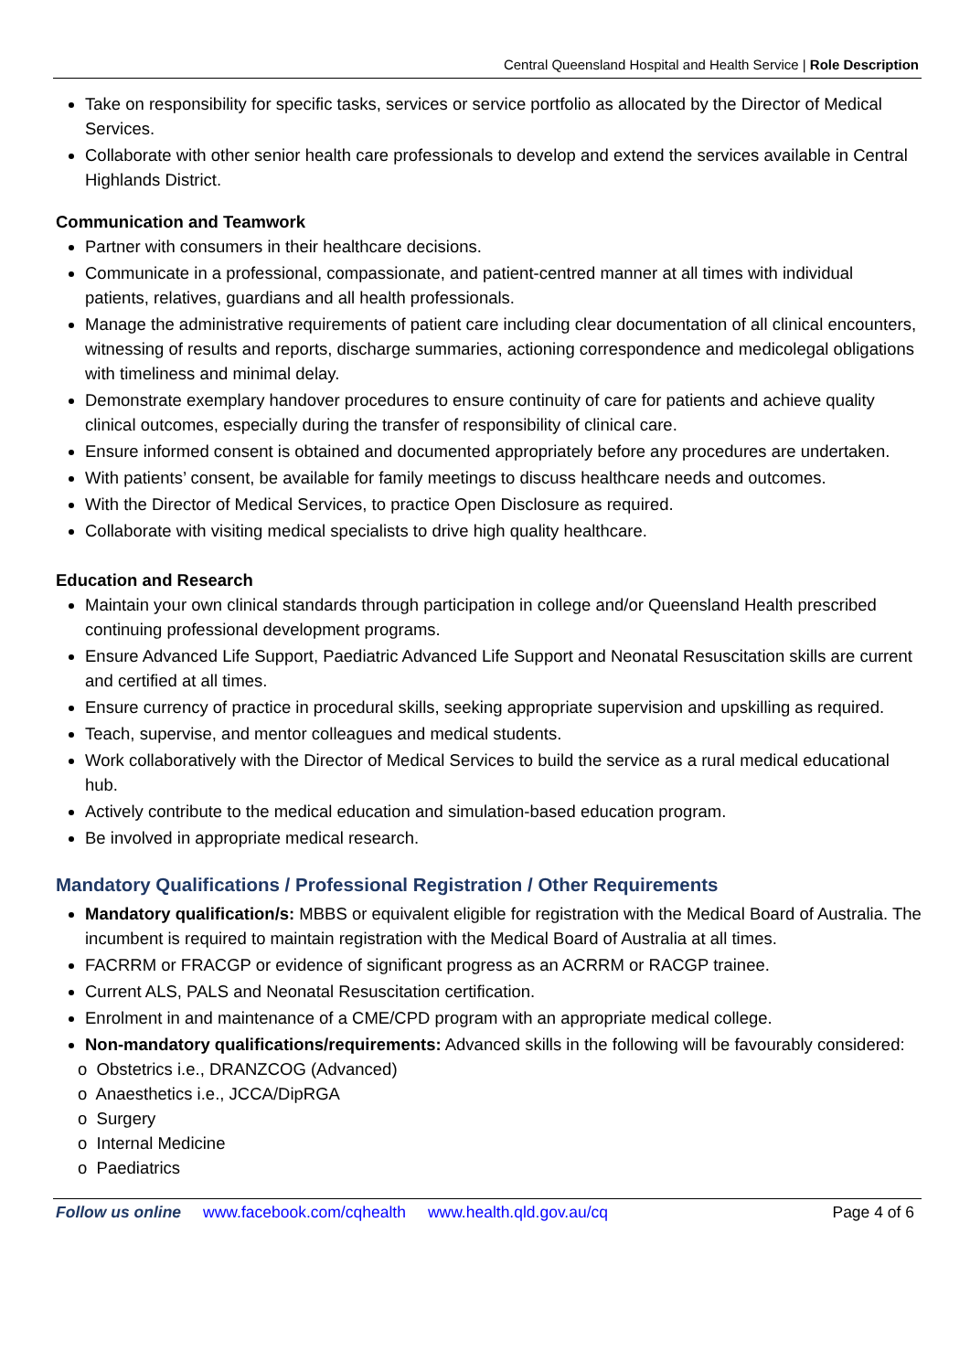Central Queensland Hospital and Health Service | Role Description
Take on responsibility for specific tasks, services or service portfolio as allocated by the Director of Medical Services.
Collaborate with other senior health care professionals to develop and extend the services available in Central Highlands District.
Communication and Teamwork
Partner with consumers in their healthcare decisions.
Communicate in a professional, compassionate, and patient-centred manner at all times with individual patients, relatives, guardians and all health professionals.
Manage the administrative requirements of patient care including clear documentation of all clinical encounters, witnessing of results and reports, discharge summaries, actioning correspondence and medicolegal obligations with timeliness and minimal delay.
Demonstrate exemplary handover procedures to ensure continuity of care for patients and achieve quality clinical outcomes, especially during the transfer of responsibility of clinical care.
Ensure informed consent is obtained and documented appropriately before any procedures are undertaken.
With patients’ consent, be available for family meetings to discuss healthcare needs and outcomes.
With the Director of Medical Services, to practice Open Disclosure as required.
Collaborate with visiting medical specialists to drive high quality healthcare.
Education and Research
Maintain your own clinical standards through participation in college and/or Queensland Health prescribed continuing professional development programs.
Ensure Advanced Life Support, Paediatric Advanced Life Support and Neonatal Resuscitation skills are current and certified at all times.
Ensure currency of practice in procedural skills, seeking appropriate supervision and upskilling as required.
Teach, supervise, and mentor colleagues and medical students.
Work collaboratively with the Director of Medical Services to build the service as a rural medical educational hub.
Actively contribute to the medical education and simulation-based education program.
Be involved in appropriate medical research.
Mandatory Qualifications / Professional Registration / Other Requirements
Mandatory qualification/s: MBBS or equivalent eligible for registration with the Medical Board of Australia. The incumbent is required to maintain registration with the Medical Board of Australia at all times.
FACRRM or FRACGP or evidence of significant progress as an ACRRM or RACGP trainee.
Current ALS, PALS and Neonatal Resuscitation certification.
Enrolment in and maintenance of a CME/CPD program with an appropriate medical college.
Non-mandatory qualifications/requirements: Advanced skills in the following will be favourably considered:
o Obstetrics i.e., DRANZCOG (Advanced)
o Anaesthetics i.e., JCCA/DipRGA
o Surgery
o Internal Medicine
o Paediatrics
Follow us online www.facebook.com/cqhealth www.health.qld.gov.au/cq Page 4 of 6